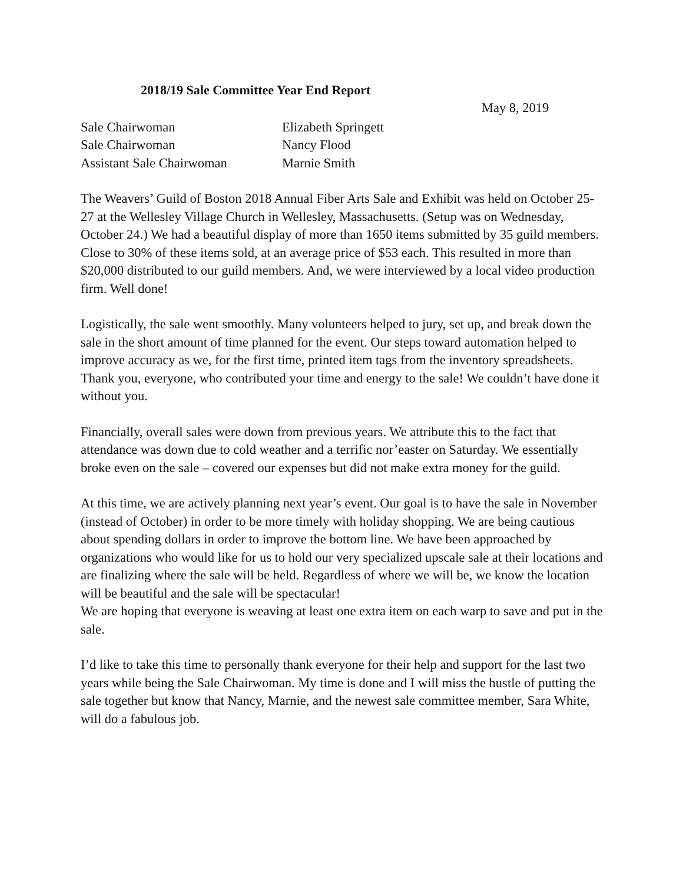2018/19 Sale Committee Year End Report
May 8, 2019
| Sale Chairwoman | Elizabeth Springett |
| Sale Chairwoman | Nancy Flood |
| Assistant Sale Chairwoman | Marnie Smith |
The Weavers’ Guild of Boston 2018 Annual Fiber Arts Sale and Exhibit was held on October 25-27 at the Wellesley Village Church in Wellesley, Massachusetts. (Setup was on Wednesday, October 24.) We had a beautiful display of more than 1650 items submitted by 35 guild members. Close to 30% of these items sold, at an average price of $53 each. This resulted in more than $20,000 distributed to our guild members. And, we were interviewed by a local video production firm. Well done!
Logistically, the sale went smoothly. Many volunteers helped to jury, set up, and break down the sale in the short amount of time planned for the event. Our steps toward automation helped to improve accuracy as we, for the first time, printed item tags from the inventory spreadsheets. Thank you, everyone, who contributed your time and energy to the sale! We couldn’t have done it without you.
Financially, overall sales were down from previous years. We attribute this to the fact that attendance was down due to cold weather and a terrific nor’easter on Saturday. We essentially broke even on the sale – covered our expenses but did not make extra money for the guild.
At this time, we are actively planning next year’s event. Our goal is to have the sale in November (instead of October) in order to be more timely with holiday shopping. We are being cautious about spending dollars in order to improve the bottom line. We have been approached by organizations who would like for us to hold our very specialized upscale sale at their locations and are finalizing where the sale will be held. Regardless of where we will be, we know the location will be beautiful and the sale will be spectacular!
We are hoping that everyone is weaving at least one extra item on each warp to save and put in the sale.
I’d like to take this time to personally thank everyone for their help and support for the last two years while being the Sale Chairwoman. My time is done and I will miss the hustle of putting the sale together but know that Nancy, Marnie, and the newest sale committee member, Sara White, will do a fabulous job.